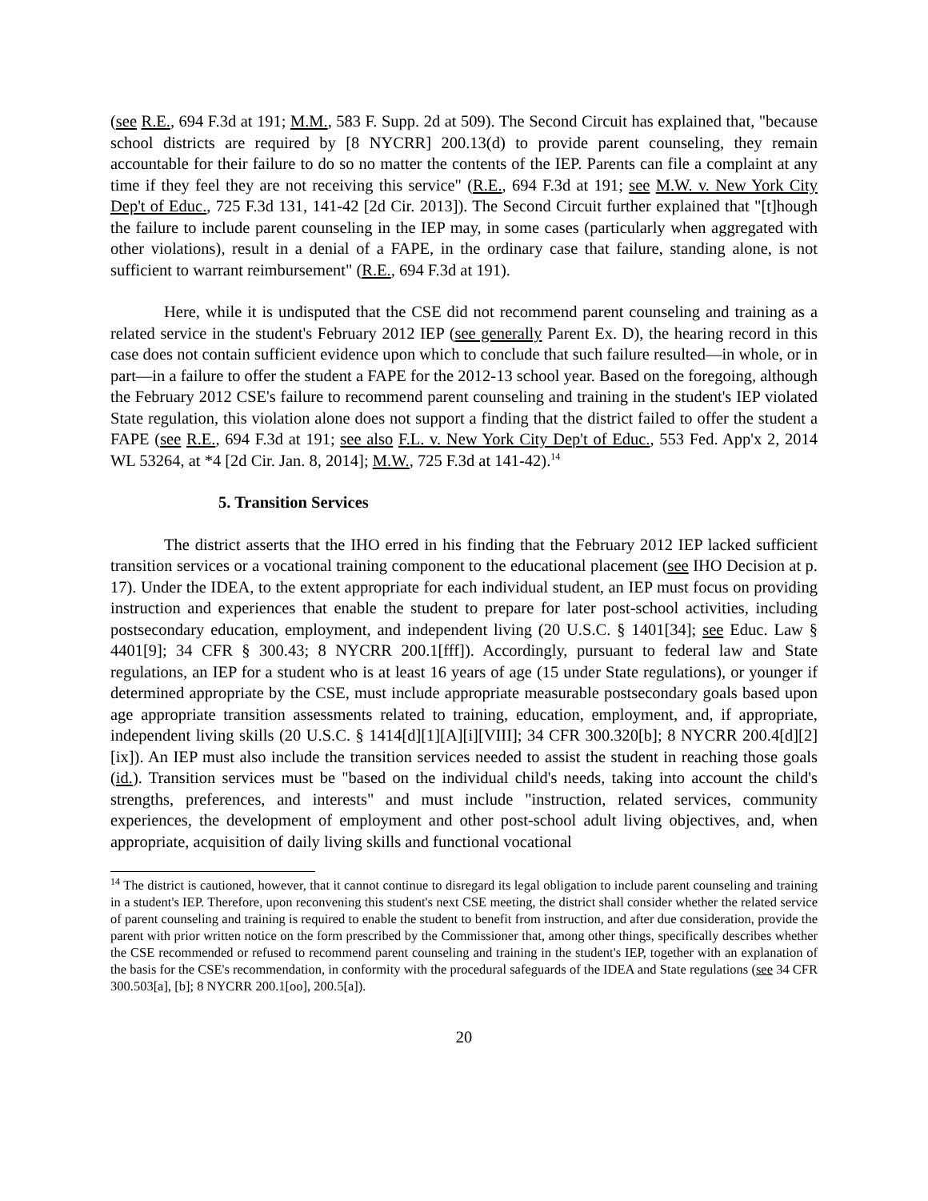(see R.E., 694 F.3d at 191; M.M., 583 F. Supp. 2d at 509). The Second Circuit has explained that, "because school districts are required by [8 NYCRR] 200.13(d) to provide parent counseling, they remain accountable for their failure to do so no matter the contents of the IEP. Parents can file a complaint at any time if they feel they are not receiving this service" (R.E., 694 F.3d at 191; see M.W. v. New York City Dep't of Educ., 725 F.3d 131, 141-42 [2d Cir. 2013]). The Second Circuit further explained that "[t]hough the failure to include parent counseling in the IEP may, in some cases (particularly when aggregated with other violations), result in a denial of a FAPE, in the ordinary case that failure, standing alone, is not sufficient to warrant reimbursement" (R.E., 694 F.3d at 191).
Here, while it is undisputed that the CSE did not recommend parent counseling and training as a related service in the student's February 2012 IEP (see generally Parent Ex. D), the hearing record in this case does not contain sufficient evidence upon which to conclude that such failure resulted—in whole, or in part—in a failure to offer the student a FAPE for the 2012-13 school year. Based on the foregoing, although the February 2012 CSE's failure to recommend parent counseling and training in the student's IEP violated State regulation, this violation alone does not support a finding that the district failed to offer the student a FAPE (see R.E., 694 F.3d at 191; see also F.L. v. New York City Dep't of Educ., 553 Fed. App'x 2, 2014 WL 53264, at *4 [2d Cir. Jan. 8, 2014]; M.W., 725 F.3d at 141-42).<sup>14</sup>
5. Transition Services
The district asserts that the IHO erred in his finding that the February 2012 IEP lacked sufficient transition services or a vocational training component to the educational placement (see IHO Decision at p. 17). Under the IDEA, to the extent appropriate for each individual student, an IEP must focus on providing instruction and experiences that enable the student to prepare for later post-school activities, including postsecondary education, employment, and independent living (20 U.S.C. § 1401[34]; see Educ. Law § 4401[9]; 34 CFR § 300.43; 8 NYCRR 200.1[fff]). Accordingly, pursuant to federal law and State regulations, an IEP for a student who is at least 16 years of age (15 under State regulations), or younger if determined appropriate by the CSE, must include appropriate measurable postsecondary goals based upon age appropriate transition assessments related to training, education, employment, and, if appropriate, independent living skills (20 U.S.C. § 1414[d][1][A][i][VIII]; 34 CFR 300.320[b]; 8 NYCRR 200.4[d][2][ix]). An IEP must also include the transition services needed to assist the student in reaching those goals (id.). Transition services must be "based on the individual child's needs, taking into account the child's strengths, preferences, and interests" and must include "instruction, related services, community experiences, the development of employment and other post-school adult living objectives, and, when appropriate, acquisition of daily living skills and functional vocational
<sup>14</sup> The district is cautioned, however, that it cannot continue to disregard its legal obligation to include parent counseling and training in a student's IEP. Therefore, upon reconvening this student's next CSE meeting, the district shall consider whether the related service of parent counseling and training is required to enable the student to benefit from instruction, and after due consideration, provide the parent with prior written notice on the form prescribed by the Commissioner that, among other things, specifically describes whether the CSE recommended or refused to recommend parent counseling and training in the student's IEP, together with an explanation of the basis for the CSE's recommendation, in conformity with the procedural safeguards of the IDEA and State regulations (see 34 CFR 300.503[a], [b]; 8 NYCRR 200.1[oo], 200.5[a]).
20